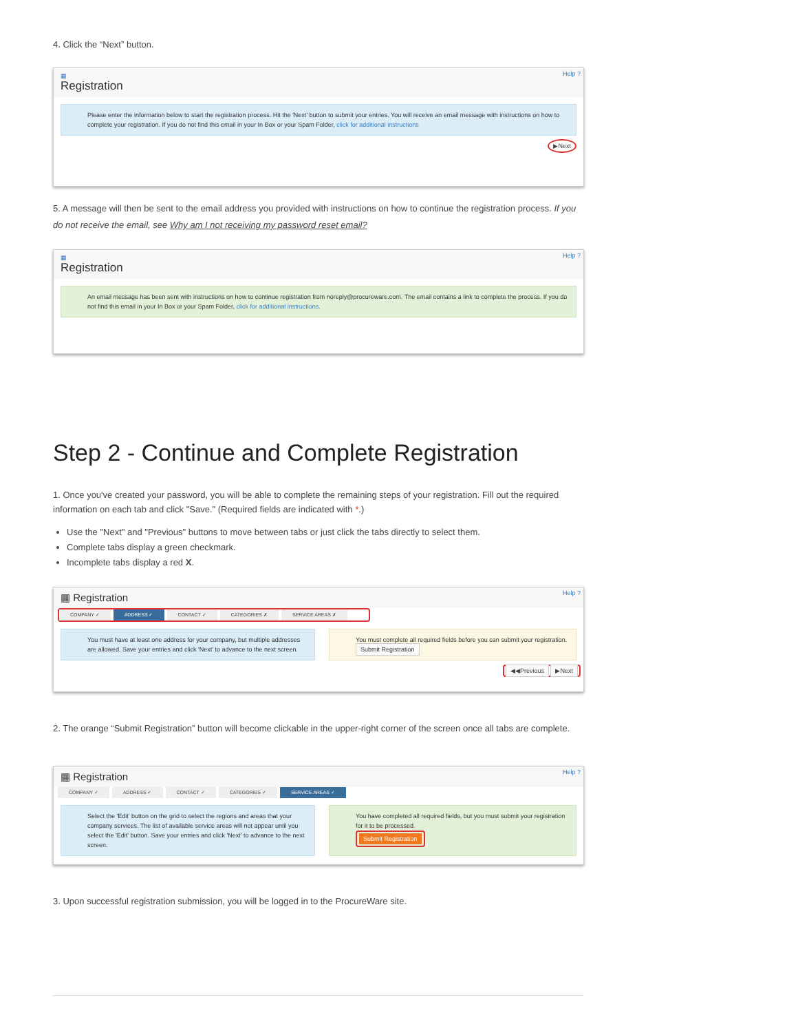4. Click the “Next” button.
Help ?
▦
Registration
Please enter the information below to start the registration process. Hit the 'Next' button to submit your entries. You will receive an email message with instructions on how to complete your registration. If you do not find this email in your In Box or your Spam Folder, click for additional instructions
▶Next
5. A message will then be sent to the email address you provided with instructions on how to continue the registration process. If you do not receive the email, see Why am I not receiving my password reset email?
Help ?
▦
Registration
An email message has been sent with instructions on how to continue registration from noreply@procureware.com. The email contains a link to complete the process. If you do not find this email in your In Box or your Spam Folder, click for additional instructions.
Step 2 - Continue and Complete Registration
1. Once you've created your password, you will be able to complete the remaining steps of your registration. Fill out the required information on each tab and click "Save." (Required fields are indicated with *.)
Use the "Next" and "Previous" buttons to move between tabs or just click the tabs directly to select them.
Complete tabs display a green checkmark.
Incomplete tabs display a red X.
Help ? ▦ Registration
COMPANY ✓ ADDRESS ✓ CONTACT ✓ CATEGORIES ✗ SERVICE AREAS ✗
You must have at least one address for your company, but multiple addresses are allowed. Save your entries and click 'Next' to advance to the next screen.
You must complete all required fields before you can submit your registration.
Submit Registration
◀◀Previous ▶Next
2. The orange “Submit Registration” button will become clickable in the upper-right corner of the screen once all tabs are complete.
Help ? ▦ Registration
COMPANY ✓ ADDRESS ✓ CONTACT ✓ CATEGORIES ✓ SERVICE AREAS ✓
Select the 'Edit' button on the grid to select the regions and areas that your company services. The list of available service areas will not appear until you select the 'Edit' button. Save your entries and click 'Next' to advance to the next screen.
You have completed all required fields, but you must submit your registration for it to be processed.
Submit Registration
3. Upon successful registration submission, you will be logged in to the ProcureWare site.